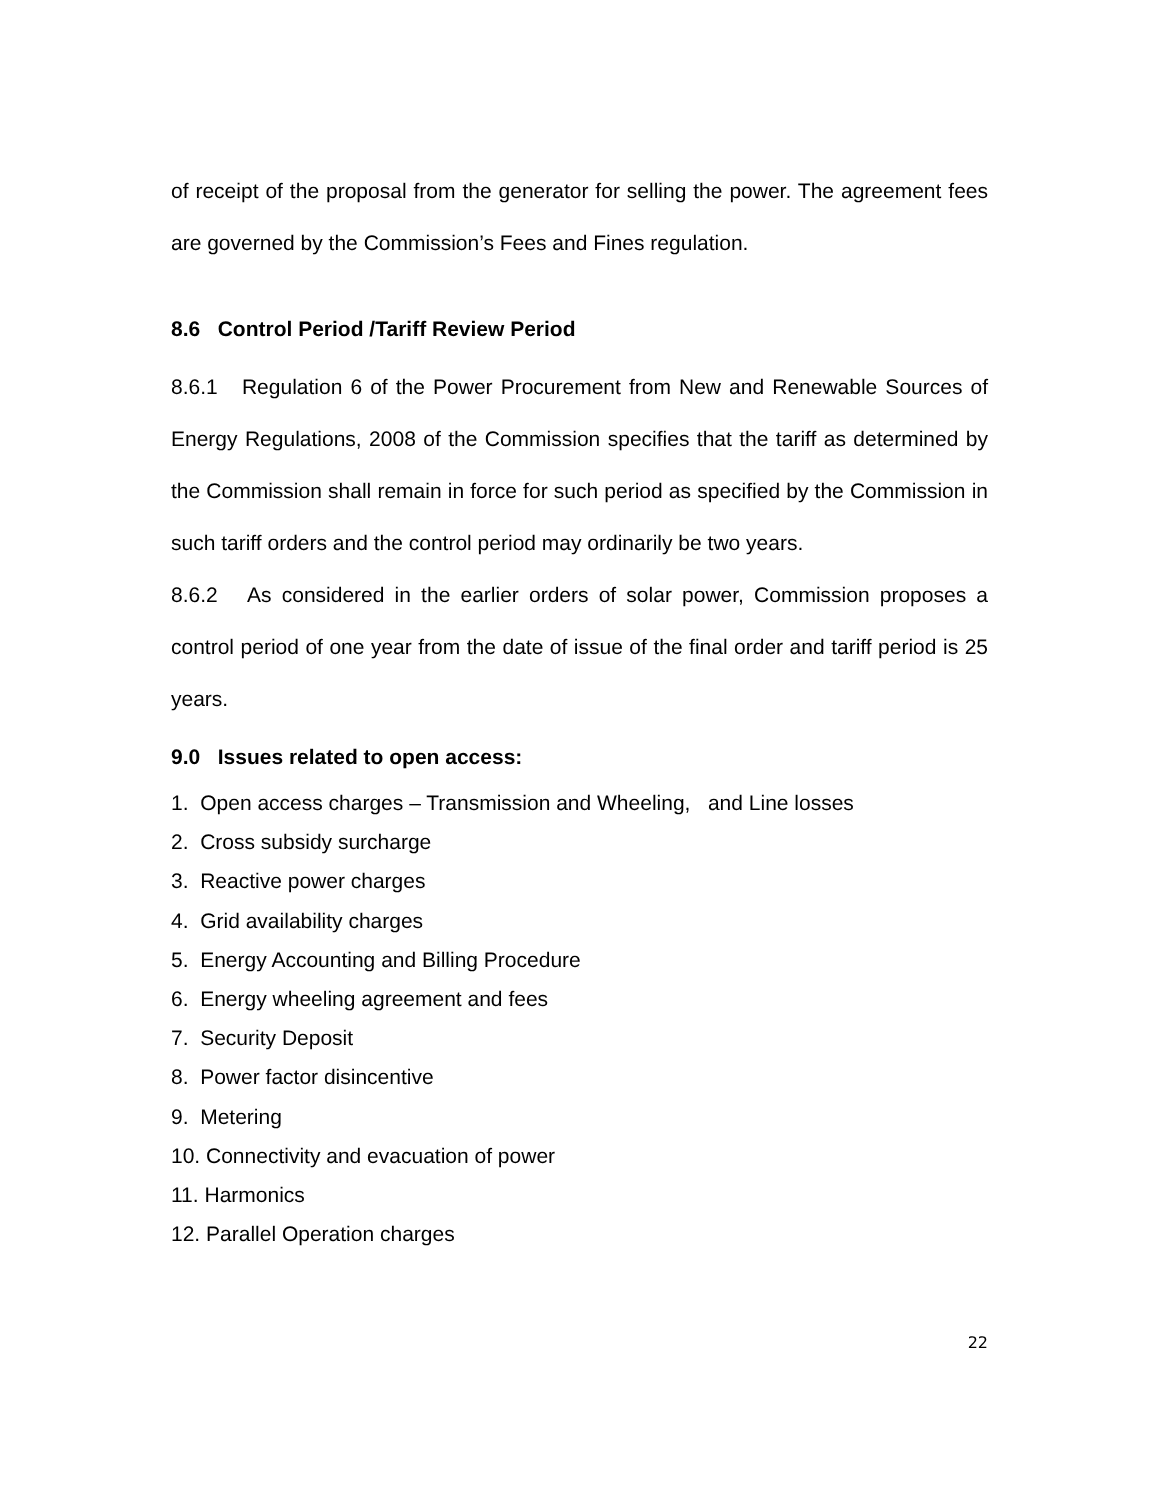of receipt of the proposal from the generator for selling the power. The agreement fees are governed by the Commission’s Fees and Fines regulation.
8.6 Control Period /Tariff Review Period
8.6.1 Regulation 6 of the Power Procurement from New and Renewable Sources of Energy Regulations, 2008 of the Commission specifies that the tariff as determined by the Commission shall remain in force for such period as specified by the Commission in such tariff orders and the control period may ordinarily be two years.
8.6.2 As considered in the earlier orders of solar power, Commission proposes a control period of one year from the date of issue of the final order and tariff period is 25 years.
9.0 Issues related to open access:
1. Open access charges – Transmission and Wheeling, and Line losses
2. Cross subsidy surcharge
3. Reactive power charges
4. Grid availability charges
5. Energy Accounting and Billing Procedure
6. Energy wheeling agreement and fees
7. Security Deposit
8. Power factor disincentive
9. Metering
10. Connectivity and evacuation of power
11. Harmonics
12. Parallel Operation charges
22